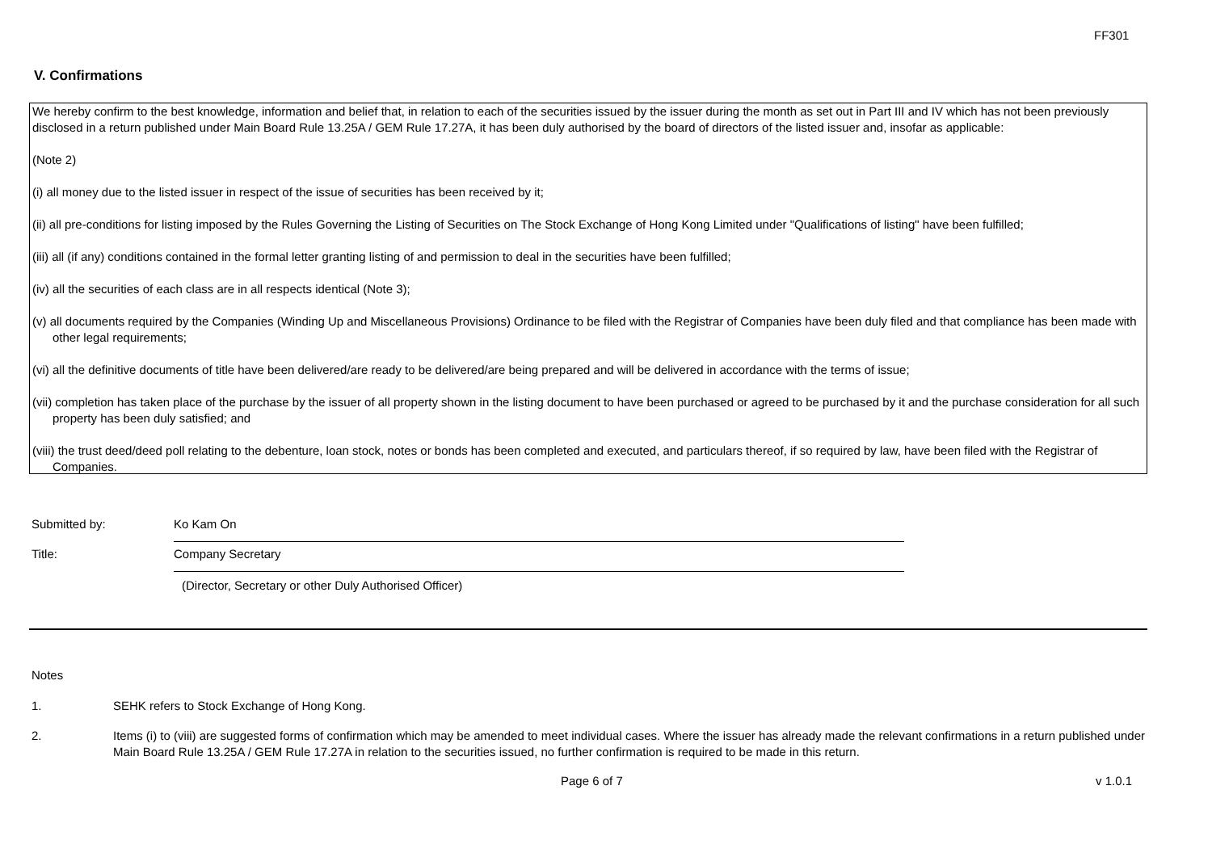FF301
V. Confirmations
We hereby confirm to the best knowledge, information and belief that, in relation to each of the securities issued by the issuer during the month as set out in Part III and IV which has not been previously disclosed in a return published under Main Board Rule 13.25A / GEM Rule 17.27A, it has been duly authorised by the board of directors of the listed issuer and, insofar as applicable:
(Note 2)
(i) all money due to the listed issuer in respect of the issue of securities has been received by it;
(ii) all pre-conditions for listing imposed by the Rules Governing the Listing of Securities on The Stock Exchange of Hong Kong Limited under "Qualifications of listing" have been fulfilled;
(iii) all (if any) conditions contained in the formal letter granting listing of and permission to deal in the securities have been fulfilled;
(iv) all the securities of each class are in all respects identical (Note 3);
(v) all documents required by the Companies (Winding Up and Miscellaneous Provisions) Ordinance to be filed with the Registrar of Companies have been duly filed and that compliance has been made with other legal requirements;
(vi) all the definitive documents of title have been delivered/are ready to be delivered/are being prepared and will be delivered in accordance with the terms of issue;
(vii) completion has taken place of the purchase by the issuer of all property shown in the listing document to have been purchased or agreed to be purchased by it and the purchase consideration for all such property has been duly satisfied; and
(viii) the trust deed/deed poll relating to the debenture, loan stock, notes or bonds has been completed and executed, and particulars thereof, if so required by law, have been filed with the Registrar of Companies.
Submitted by: Ko Kam On
Title: Company Secretary
(Director, Secretary or other Duly Authorised Officer)
Notes
1. SEHK refers to Stock Exchange of Hong Kong.
2. Items (i) to (viii) are suggested forms of confirmation which may be amended to meet individual cases. Where the issuer has already made the relevant confirmations in a return published under Main Board Rule 13.25A / GEM Rule 17.27A in relation to the securities issued, no further confirmation is required to be made in this return.
Page 6 of 7 v 1.0.1